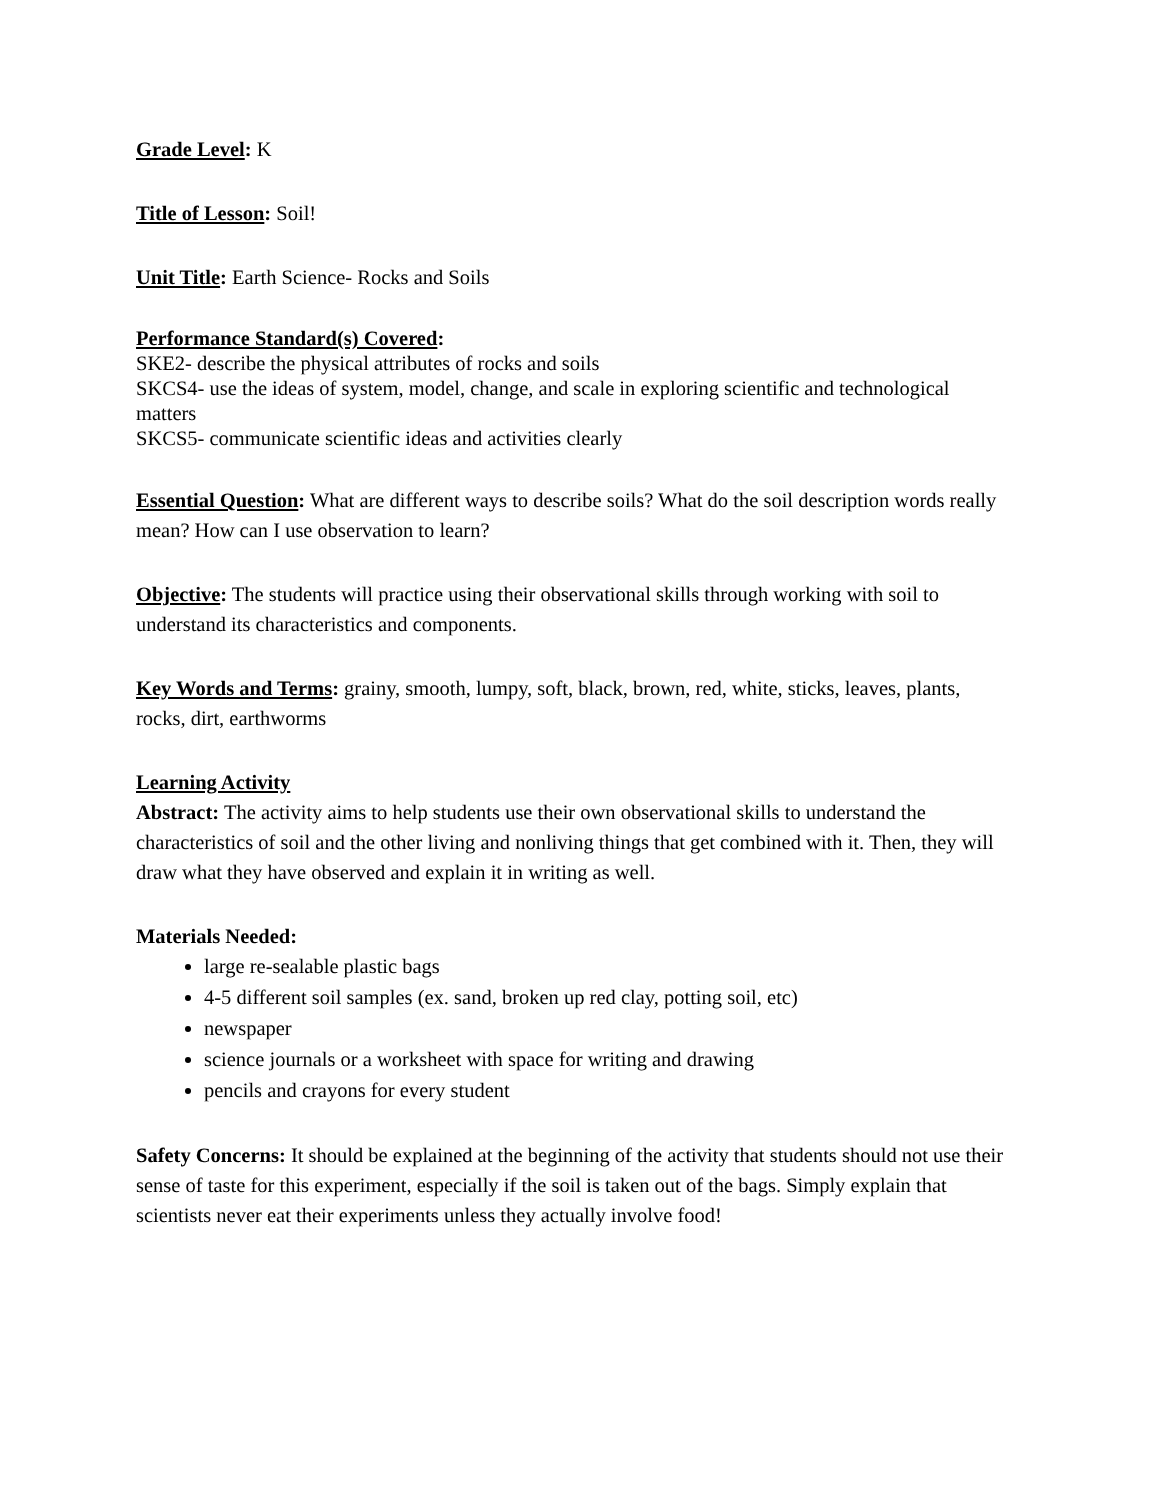Grade Level: K
Title of Lesson: Soil!
Unit Title: Earth Science- Rocks and Soils
Performance Standard(s) Covered:
SKE2- describe the physical attributes of rocks and soils
SKCS4- use the ideas of system, model, change, and scale in exploring scientific and technological matters
SKCS5- communicate scientific ideas and activities clearly
Essential Question: What are different ways to describe soils? What do the soil description words really mean? How can I use observation to learn?
Objective: The students will practice using their observational skills through working with soil to understand its characteristics and components.
Key Words and Terms: grainy, smooth, lumpy, soft, black, brown, red, white, sticks, leaves, plants, rocks, dirt, earthworms
Learning Activity
Abstract: The activity aims to help students use their own observational skills to understand the characteristics of soil and the other living and nonliving things that get combined with it. Then, they will draw what they have observed and explain it in writing as well.
Materials Needed:
large re-sealable plastic bags
4-5 different soil samples (ex. sand, broken up red clay, potting soil, etc)
newspaper
science journals or a worksheet with space for writing and drawing
pencils and crayons for every student
Safety Concerns: It should be explained at the beginning of the activity that students should not use their sense of taste for this experiment, especially if the soil is taken out of the bags. Simply explain that scientists never eat their experiments unless they actually involve food!